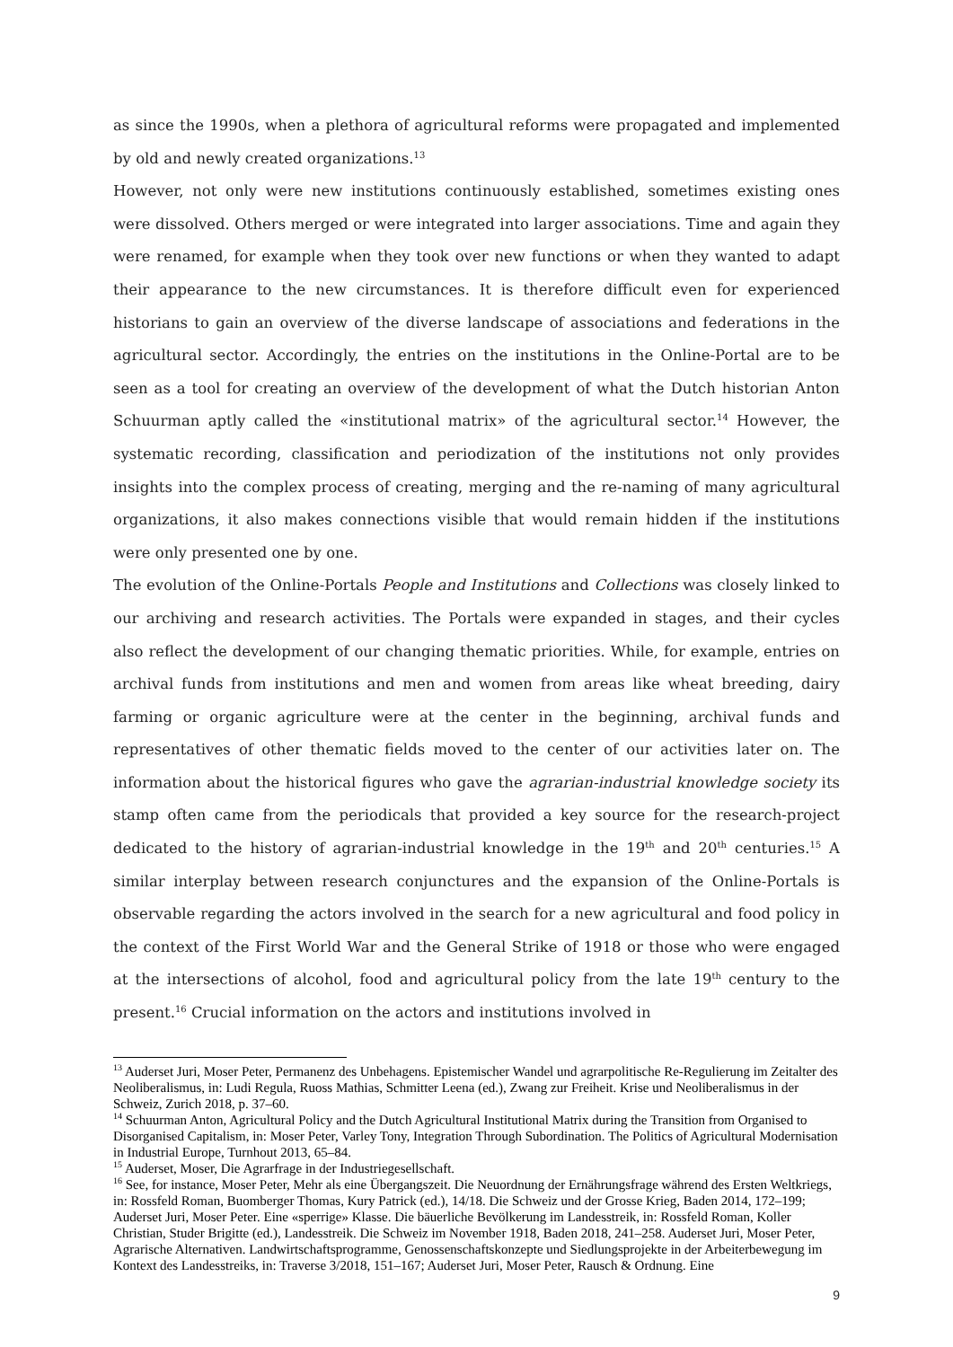as since the 1990s, when a plethora of agricultural reforms were propagated and implemented by old and newly created organizations.<sup>13</sup>
However, not only were new institutions continuously established, sometimes existing ones were dissolved. Others merged or were integrated into larger associations. Time and again they were renamed, for example when they took over new functions or when they wanted to adapt their appearance to the new circumstances. It is therefore difficult even for experienced historians to gain an overview of the diverse landscape of associations and federations in the agricultural sector. Accordingly, the entries on the institutions in the Online-Portal are to be seen as a tool for creating an overview of the development of what the Dutch historian Anton Schuurman aptly called the «institutional matrix» of the agricultural sector.<sup>14</sup> However, the systematic recording, classification and periodization of the institutions not only provides insights into the complex process of creating, merging and the re-naming of many agricultural organizations, it also makes connections visible that would remain hidden if the institutions were only presented one by one.
The evolution of the Online-Portals People and Institutions and Collections was closely linked to our archiving and research activities. The Portals were expanded in stages, and their cycles also reflect the development of our changing thematic priorities. While, for example, entries on archival funds from institutions and men and women from areas like wheat breeding, dairy farming or organic agriculture were at the center in the beginning, archival funds and representatives of other thematic fields moved to the center of our activities later on. The information about the historical figures who gave the agrarian-industrial knowledge society its stamp often came from the periodicals that provided a key source for the research-project dedicated to the history of agrarian-industrial knowledge in the 19<sup>th</sup> and 20<sup>th</sup> centuries.<sup>15</sup> A similar interplay between research conjunctures and the expansion of the Online-Portals is observable regarding the actors involved in the search for a new agricultural and food policy in the context of the First World War and the General Strike of 1918 or those who were engaged at the intersections of alcohol, food and agricultural policy from the late 19<sup>th</sup> century to the present.<sup>16</sup> Crucial information on the actors and institutions involved in
<sup>13</sup> Auderset Juri, Moser Peter, Permanenz des Unbehagens. Epistemischer Wandel und agrarpolitische Re-Regulierung im Zeitalter des Neoliberalismus, in: Ludi Regula, Ruoss Mathias, Schmitter Leena (ed.), Zwang zur Freiheit. Krise und Neoliberalismus in der Schweiz, Zurich 2018, p. 37–60.
<sup>14</sup> Schuurman Anton, Agricultural Policy and the Dutch Agricultural Institutional Matrix during the Transition from Organised to Disorganised Capitalism, in: Moser Peter, Varley Tony, Integration Through Subordination. The Politics of Agricultural Modernisation in Industrial Europe, Turnhout 2013, 65–84.
<sup>15</sup> Auderset, Moser, Die Agrarfrage in der Industriegesellschaft.
<sup>16</sup> See, for instance, Moser Peter, Mehr als eine Übergangszeit. Die Neuordnung der Ernährungsfrage während des Ersten Weltkriegs, in: Rossfeld Roman, Buomberger Thomas, Kury Patrick (ed.), 14/18. Die Schweiz und der Grosse Krieg, Baden 2014, 172–199; Auderset Juri, Moser Peter. Eine «sperrige» Klasse. Die bäuerliche Bevölkerung im Landesstreik, in: Rossfeld Roman, Koller Christian, Studer Brigitte (ed.), Landesstreik. Die Schweiz im November 1918, Baden 2018, 241–258. Auderset Juri, Moser Peter, Agrarische Alternativen. Landwirtschaftsprogramme, Genossenschaftskonzepte und Siedlungsprojekte in der Arbeiterbewegung im Kontext des Landesstreiks, in: Traverse 3/2018, 151–167; Auderset Juri, Moser Peter, Rausch & Ordnung. Eine
9